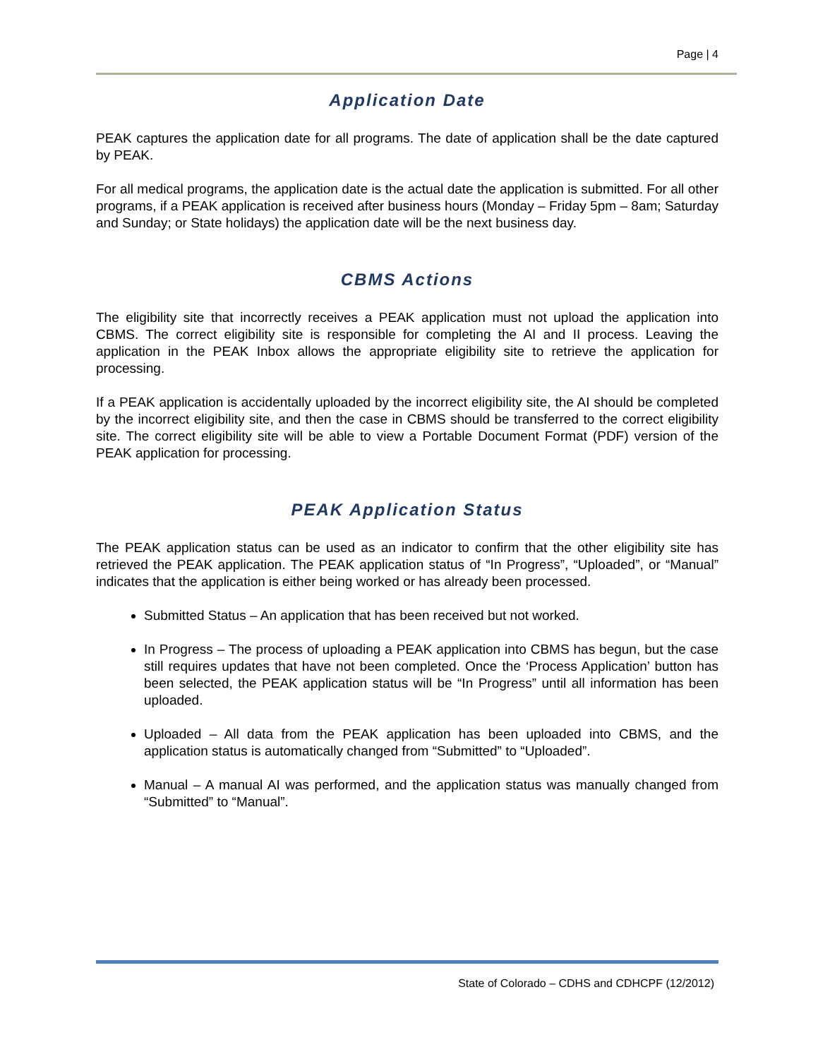Page | 4
Application Date
PEAK captures the application date for all programs. The date of application shall be the date captured by PEAK.
For all medical programs, the application date is the actual date the application is submitted. For all other programs, if a PEAK application is received after business hours (Monday – Friday 5pm – 8am; Saturday and Sunday; or State holidays) the application date will be the next business day.
CBMS Actions
The eligibility site that incorrectly receives a PEAK application must not upload the application into CBMS. The correct eligibility site is responsible for completing the AI and II process. Leaving the application in the PEAK Inbox allows the appropriate eligibility site to retrieve the application for processing.
If a PEAK application is accidentally uploaded by the incorrect eligibility site, the AI should be completed by the incorrect eligibility site, and then the case in CBMS should be transferred to the correct eligibility site. The correct eligibility site will be able to view a Portable Document Format (PDF) version of the PEAK application for processing.
PEAK Application Status
The PEAK application status can be used as an indicator to confirm that the other eligibility site has retrieved the PEAK application. The PEAK application status of “In Progress”, “Uploaded”, or “Manual” indicates that the application is either being worked or has already been processed.
Submitted Status – An application that has been received but not worked.
In Progress – The process of uploading a PEAK application into CBMS has begun, but the case still requires updates that have not been completed. Once the ‘Process Application’ button has been selected, the PEAK application status will be “In Progress” until all information has been uploaded.
Uploaded – All data from the PEAK application has been uploaded into CBMS, and the application status is automatically changed from “Submitted” to “Uploaded”.
Manual – A manual AI was performed, and the application status was manually changed from “Submitted” to “Manual”.
State of Colorado – CDHS and CDHCPF (12/2012)